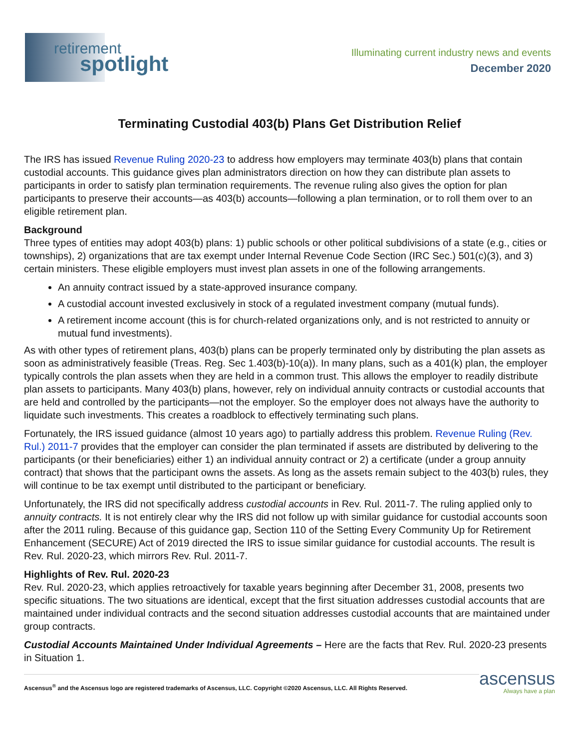retirement
spotlight
Illuminating current industry news and events
December 2020
Terminating Custodial 403(b) Plans Get Distribution Relief
The IRS has issued Revenue Ruling 2020-23 to address how employers may terminate 403(b) plans that contain custodial accounts. This guidance gives plan administrators direction on how they can distribute plan assets to participants in order to satisfy plan termination requirements. The revenue ruling also gives the option for plan participants to preserve their accounts—as 403(b) accounts—following a plan termination, or to roll them over to an eligible retirement plan.
Background
Three types of entities may adopt 403(b) plans: 1) public schools or other political subdivisions of a state (e.g., cities or townships), 2) organizations that are tax exempt under Internal Revenue Code Section (IRC Sec.) 501(c)(3), and 3) certain ministers. These eligible employers must invest plan assets in one of the following arrangements.
An annuity contract issued by a state-approved insurance company.
A custodial account invested exclusively in stock of a regulated investment company (mutual funds).
A retirement income account (this is for church-related organizations only, and is not restricted to annuity or mutual fund investments).
As with other types of retirement plans, 403(b) plans can be properly terminated only by distributing the plan assets as soon as administratively feasible (Treas. Reg. Sec 1.403(b)-10(a)). In many plans, such as a 401(k) plan, the employer typically controls the plan assets when they are held in a common trust. This allows the employer to readily distribute plan assets to participants. Many 403(b) plans, however, rely on individual annuity contracts or custodial accounts that are held and controlled by the participants—not the employer. So the employer does not always have the authority to liquidate such investments. This creates a roadblock to effectively terminating such plans.
Fortunately, the IRS issued guidance (almost 10 years ago) to partially address this problem. Revenue Ruling (Rev. Rul.) 2011-7 provides that the employer can consider the plan terminated if assets are distributed by delivering to the participants (or their beneficiaries) either 1) an individual annuity contract or 2) a certificate (under a group annuity contract) that shows that the participant owns the assets. As long as the assets remain subject to the 403(b) rules, they will continue to be tax exempt until distributed to the participant or beneficiary.
Unfortunately, the IRS did not specifically address custodial accounts in Rev. Rul. 2011-7. The ruling applied only to annuity contracts. It is not entirely clear why the IRS did not follow up with similar guidance for custodial accounts soon after the 2011 ruling. Because of this guidance gap, Section 110 of the Setting Every Community Up for Retirement Enhancement (SECURE) Act of 2019 directed the IRS to issue similar guidance for custodial accounts. The result is Rev. Rul. 2020-23, which mirrors Rev. Rul. 2011-7.
Highlights of Rev. Rul. 2020-23
Rev. Rul. 2020-23, which applies retroactively for taxable years beginning after December 31, 2008, presents two specific situations. The two situations are identical, except that the first situation addresses custodial accounts that are maintained under individual contracts and the second situation addresses custodial accounts that are maintained under group contracts.
Custodial Accounts Maintained Under Individual Agreements – Here are the facts that Rev. Rul. 2020-23 presents in Situation 1.
Ascensus<sup>®</sup> and the Ascensus logo are registered trademarks of Ascensus, LLC. Copyright ©2020 Ascensus, LLC. All Rights Reserved.
ascensus
Always have a plan